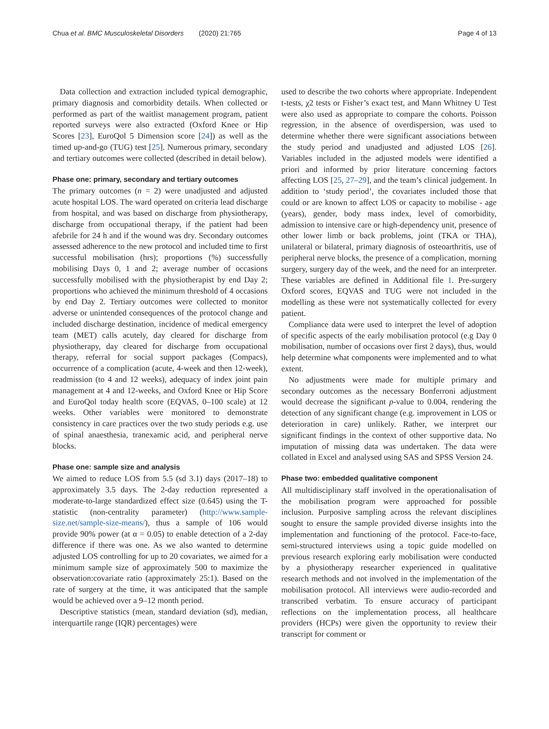Chua et al. BMC Musculoskeletal Disorders (2020) 21:765 Page 4 of 13
Data collection and extraction included typical demographic, primary diagnosis and comorbidity details. When collected or performed as part of the waitlist management program, patient reported surveys were also extracted (Oxford Knee or Hip Scores [23], EuroQol 5 Dimension score [24]) as well as the timed up-and-go (TUG) test [25]. Numerous primary, secondary and tertiary outcomes were collected (described in detail below).
Phase one: primary, secondary and tertiary outcomes
The primary outcomes (n = 2) were unadjusted and adjusted acute hospital LOS. The ward operated on criteria lead discharge from hospital, and was based on discharge from physiotherapy, discharge from occupational therapy, if the patient had been afebrile for 24 h and if the wound was dry. Secondary outcomes assessed adherence to the new protocol and included time to first successful mobilisation (hrs); proportions (%) successfully mobilising Days 0, 1 and 2; average number of occasions successfully mobilised with the physiotherapist by end Day 2; proportions who achieved the minimum threshold of 4 occasions by end Day 2. Tertiary outcomes were collected to monitor adverse or unintended consequences of the protocol change and included discharge destination, incidence of medical emergency team (MET) calls acutely, day cleared for discharge from physiotherapy, day cleared for discharge from occupational therapy, referral for social support packages (Compacs), occurrence of a complication (acute, 4-week and then 12-week), readmission (to 4 and 12 weeks), adequacy of index joint pain management at 4 and 12-weeks, and Oxford Knee or Hip Score and EuroQol today health score (EQVAS, 0–100 scale) at 12 weeks. Other variables were monitored to demonstrate consistency in care practices over the two study periods e.g. use of spinal anaesthesia, tranexamic acid, and peripheral nerve blocks.
Phase one: sample size and analysis
We aimed to reduce LOS from 5.5 (sd 3.1) days (2017–18) to approximately 3.5 days. The 2-day reduction represented a moderate-to-large standardized effect size (0.645) using the T-statistic (non-centrality parameter) (http://www.sample-size.net/sample-size-means/), thus a sample of 106 would provide 90% power (at α = 0.05) to enable detection of a 2-day difference if there was one. As we also wanted to determine adjusted LOS controlling for up to 20 covariates, we aimed for a minimum sample size of approximately 500 to maximize the observation:covariate ratio (approximately 25:1). Based on the rate of surgery at the time, it was anticipated that the sample would be achieved over a 9–12 month period.
Descriptive statistics (mean, standard deviation (sd), median, interquartile range (IQR) percentages) were
used to describe the two cohorts where appropriate. Independent t-tests, χ2 tests or Fisher’s exact test, and Mann Whitney U Test were also used as appropriate to compare the cohorts. Poisson regression, in the absence of overdispersion, was used to determine whether there were significant associations between the study period and unadjusted and adjusted LOS [26]. Variables included in the adjusted models were identified a priori and informed by prior literature concerning factors affecting LOS [25, 27–29], and the team’s clinical judgement. In addition to ‘study period’, the covariates included those that could or are known to affect LOS or capacity to mobilise - age (years), gender, body mass index, level of comorbidity, admission to intensive care or high-dependency unit, presence of other lower limb or back problems, joint (TKA or THA), unilateral or bilateral, primary diagnosis of osteoarthritis, use of peripheral nerve blocks, the presence of a complication, morning surgery, surgery day of the week, and the need for an interpreter. These variables are defined in Additional file 1. Pre-surgery Oxford scores, EQVAS and TUG were not included in the modelling as these were not systematically collected for every patient.
Compliance data were used to interpret the level of adoption of specific aspects of the early mobilisation protocol (e.g Day 0 mobilisation, number of occasions over first 2 days), thus, would help determine what components were implemented and to what extent.
No adjustments were made for multiple primary and secondary outcomes as the necessary Bonferroni adjustment would decrease the significant p-value to 0.004, rendering the detection of any significant change (e.g. improvement in LOS or deterioration in care) unlikely. Rather, we interpret our significant findings in the context of other supportive data. No imputation of missing data was undertaken. The data were collated in Excel and analysed using SAS and SPSS Version 24.
Phase two: embedded qualitative component
All multidisciplinary staff involved in the operationalisation of the mobilisation program were approached for possible inclusion. Purposive sampling across the relevant disciplines sought to ensure the sample provided diverse insights into the implementation and functioning of the protocol. Face-to-face, semi-structured interviews using a topic guide modelled on previous research exploring early mobilisation were conducted by a physiotherapy researcher experienced in qualitative research methods and not involved in the implementation of the mobilisation protocol. All interviews were audio-recorded and transcribed verbatim. To ensure accuracy of participant reflections on the implementation process, all healthcare providers (HCPs) were given the opportunity to review their transcript for comment or